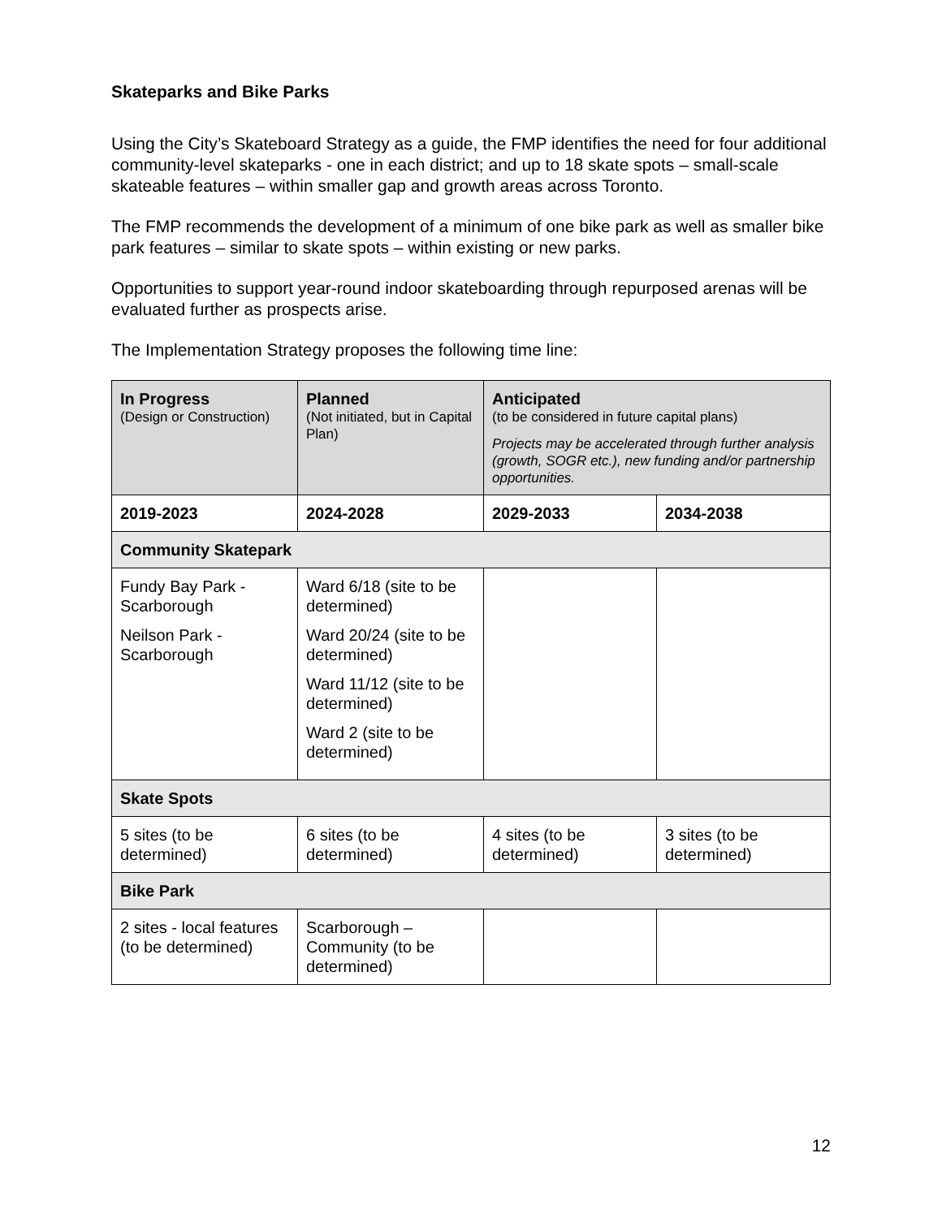Skateparks and Bike Parks
Using the City’s Skateboard Strategy as a guide, the FMP identifies the need for four additional community-level skateparks - one in each district; and up to 18 skate spots – small-scale skateable features – within smaller gap and growth areas across Toronto.
The FMP recommends the development of a minimum of one bike park as well as smaller bike park features – similar to skate spots – within existing or new parks.
Opportunities to support year-round indoor skateboarding through repurposed arenas will be evaluated further as prospects arise.
The Implementation Strategy proposes the following time line:
| In Progress (Design or Construction) | Planned (Not initiated, but in Capital Plan) | Anticipated (to be considered in future capital plans) Projects may be accelerated through further analysis (growth, SOGR etc.), new funding and/or partnership opportunities. | |
| --- | --- | --- | --- |
| 2019-2023 | 2024-2028 | 2029-2033 | 2034-2038 |
| Community Skatepark | | | |
| Fundy Bay Park - Scarborough Neilson Park - Scarborough | Ward 6/18 (site to be determined) Ward 20/24 (site to be determined) Ward 11/12 (site to be determined) Ward 2 (site to be determined) | | |
| Skate Spots | | | |
| 5 sites (to be determined) | 6 sites (to be determined) | 4 sites (to be determined) | 3 sites (to be determined) |
| Bike Park | | | |
| 2 sites - local features (to be determined) | Scarborough – Community (to be determined) | | |
12